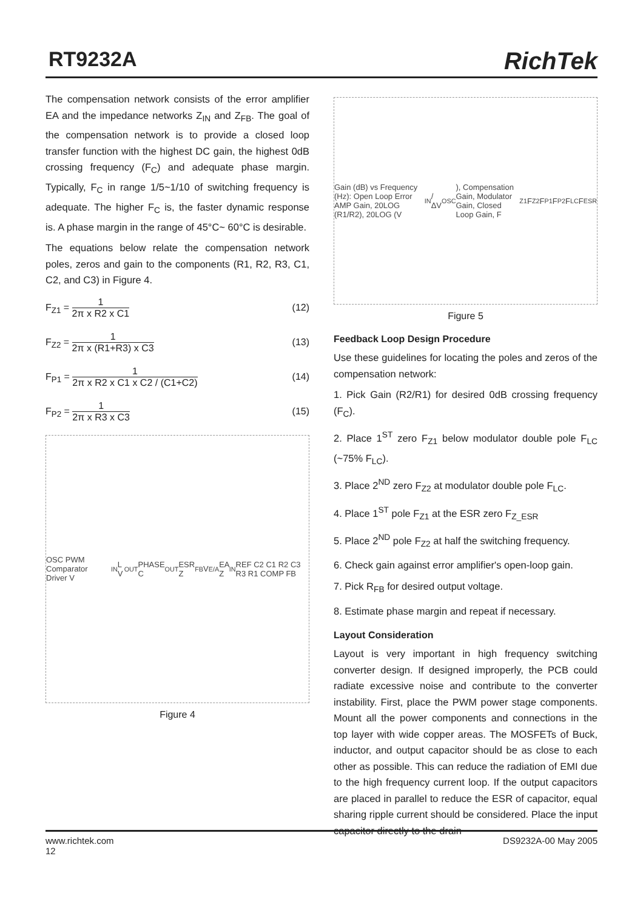RT9232A RichTek
The compensation network consists of the error amplifier EA and the impedance networks Z<sub>IN</sub> and Z<sub>FB</sub>. The goal of the compensation network is to provide a closed loop transfer function with the highest DC gain, the highest 0dB crossing frequency (F<sub>C</sub>) and adequate phase margin. Typically, F<sub>C</sub> in range 1/5~1/10 of switching frequency is adequate. The higher F<sub>C</sub> is, the faster dynamic response is. A phase margin in the range of 45°C~ 60°C is desirable.
The equations below relate the compensation network poles, zeros and gain to the components (R1, R2, R3, C1, C2, and C3) in Figure 4.
F<sub>Z1</sub> = 1 2π x R2 x C1 (12)
F<sub>Z2</sub> = 1 2π x (R1+R3) x C3 (13)
F<sub>P1</sub> = 1 2π x R2 x C1 x C2 / (C1+C2)
(14)
F<sub>P2</sub> = 1 2π x R3 x C3 (15)
OSC PWM Comparator Driver V<sub>IN</sub> L V<sub>OUT</sub> PHASE C<sub>OUT</sub> ESR Z<sub>FB</sub> V<sub>E/A</sub> EA Z<sub>IN</sub> REF C2 C1 R2 C3 R3 R1 COMP FB
Figure 4
Gain (dB) vs Frequency (Hz): Open Loop Error AMP Gain, 20LOG (R1/R2), 20LOG (V<sub>IN</sub>/ΔV<sub>OSC</sub>), Compensation Gain, Modulator Gain, Closed Loop Gain, F<sub>Z1</sub> F<sub>Z2</sub> F<sub>P1</sub> F<sub>P2</sub> F<sub>LC</sub> F<sub>ESR</sub>
Figure 5
Feedback Loop Design Procedure
Use these guidelines for locating the poles and zeros of the compensation network:
1. Pick Gain (R2/R1) for desired 0dB crossing frequency (F<sub>C</sub>).
2. Place 1<sup>ST</sup> zero F<sub>Z1</sub> below modulator double pole F<sub>LC</sub> (~75% F<sub>LC</sub>).
3. Place 2<sup>ND</sup> zero F<sub>Z2</sub> at modulator double pole F<sub>LC</sub>.
4. Place 1<sup>ST</sup> pole F<sub>Z1</sub> at the ESR zero F<sub>Z_ESR</sub>
5. Place 2<sup>ND</sup> pole F<sub>Z2</sub> at half the switching frequency.
6. Check gain against error amplifier's open-loop gain.
7. Pick R<sub>FB</sub> for desired output voltage.
8. Estimate phase margin and repeat if necessary.
Layout Consideration
Layout is very important in high frequency switching converter design. If designed improperly, the PCB could radiate excessive noise and contribute to the converter instability. First, place the PWM power stage components. Mount all the power components and connections in the top layer with wide copper areas. The MOSFETs of Buck, inductor, and output capacitor should be as close to each other as possible. This can reduce the radiation of EMI due to the high frequency current loop. If the output capacitors are placed in parallel to reduce the ESR of capacitor, equal sharing ripple current should be considered. Place the input capacitor directly to the drain
www.richtek.com
12
DS9232A-00 May 2005